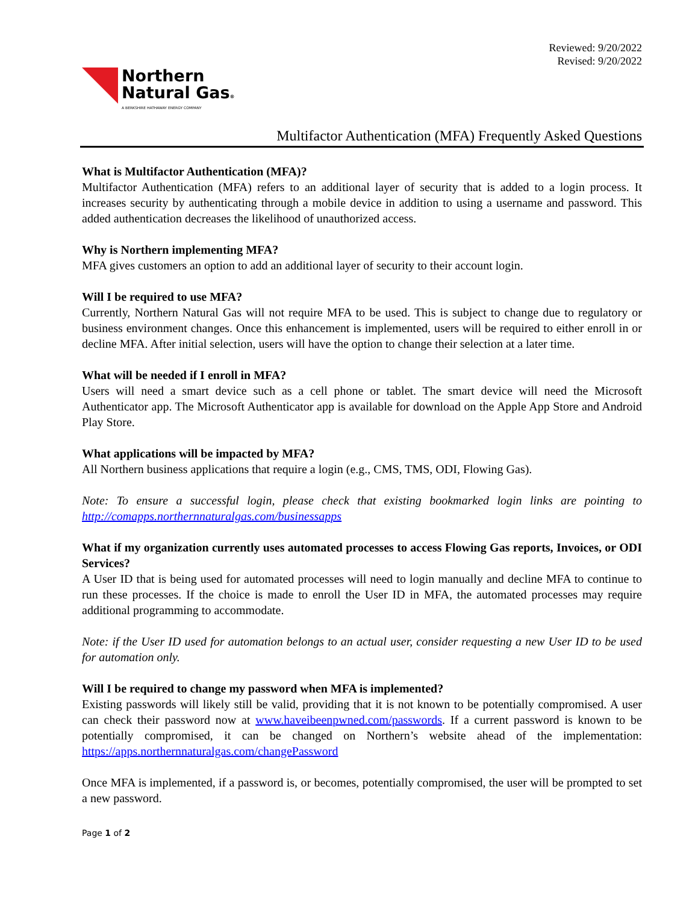Reviewed: 9/20/2022
Revised: 9/20/2022
Northern
Natural Gas®
A BERKSHIRE HATHAWAY ENERGY COMPANY
Multifactor Authentication (MFA) Frequently Asked Questions
What is Multifactor Authentication (MFA)?
Multifactor Authentication (MFA) refers to an additional layer of security that is added to a login process. It increases security by authenticating through a mobile device in addition to using a username and password. This added authentication decreases the likelihood of unauthorized access.
Why is Northern implementing MFA?
MFA gives customers an option to add an additional layer of security to their account login.
Will I be required to use MFA?
Currently, Northern Natural Gas will not require MFA to be used. This is subject to change due to regulatory or business environment changes. Once this enhancement is implemented, users will be required to either enroll in or decline MFA. After initial selection, users will have the option to change their selection at a later time.
What will be needed if I enroll in MFA?
Users will need a smart device such as a cell phone or tablet. The smart device will need the Microsoft Authenticator app. The Microsoft Authenticator app is available for download on the Apple App Store and Android Play Store.
What applications will be impacted by MFA?
All Northern business applications that require a login (e.g., CMS, TMS, ODI, Flowing Gas).
Note: To ensure a successful login, please check that existing bookmarked login links are pointing to http://comapps.northernnaturalgas.com/businessapps
What if my organization currently uses automated processes to access Flowing Gas reports, Invoices, or ODI Services?
A User ID that is being used for automated processes will need to login manually and decline MFA to continue to run these processes. If the choice is made to enroll the User ID in MFA, the automated processes may require additional programming to accommodate.
Note: if the User ID used for automation belongs to an actual user, consider requesting a new User ID to be used for automation only.
Will I be required to change my password when MFA is implemented?
Existing passwords will likely still be valid, providing that it is not known to be potentially compromised. A user can check their password now at www.haveibeenpwned.com/passwords. If a current password is known to be potentially compromised, it can be changed on Northern’s website ahead of the implementation: https://apps.northernnaturalgas.com/changePassword
Once MFA is implemented, if a password is, or becomes, potentially compromised, the user will be prompted to set a new password.
Page 1 of 2